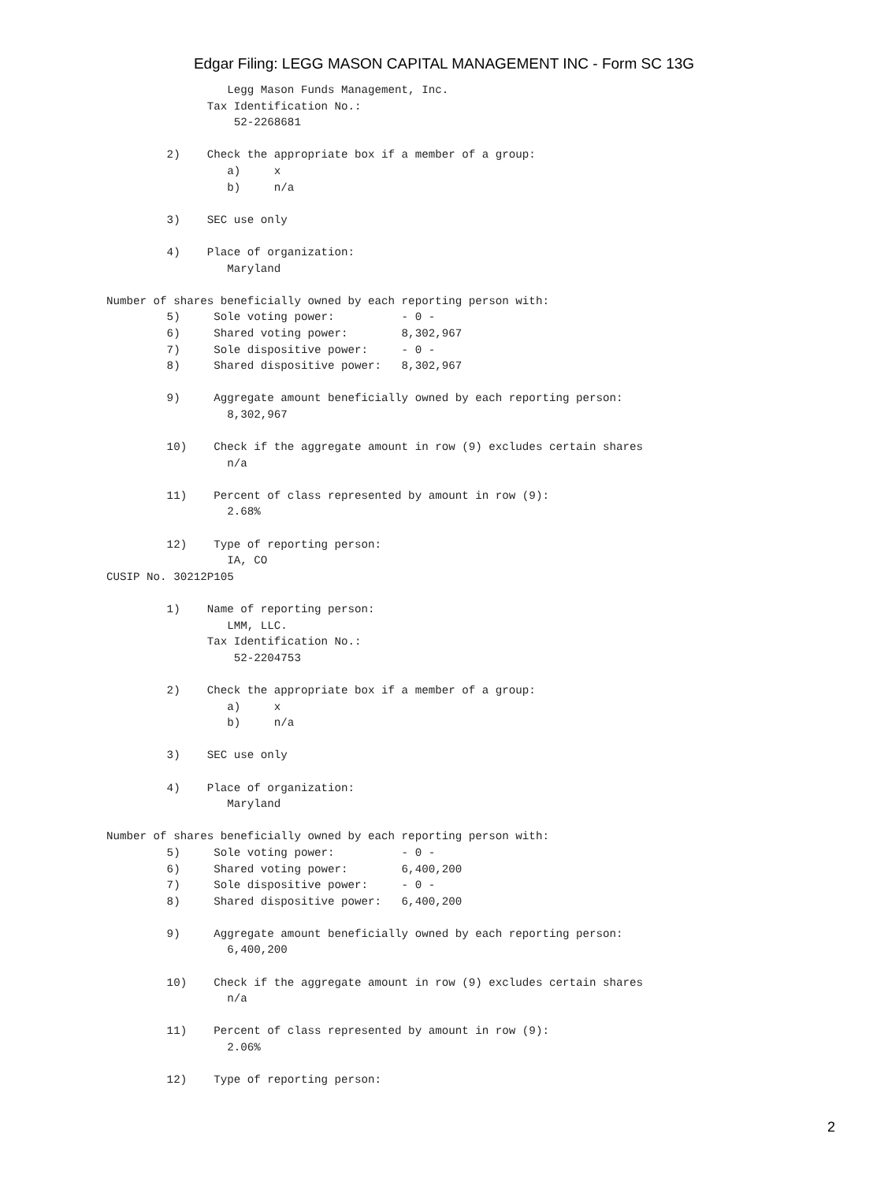Edgar Filing: LEGG MASON CAPITAL MANAGEMENT INC - Form SC 13G
                  Legg Mason Funds Management, Inc.
               Tax Identification No.:
                   52-2268681

         2)    Check the appropriate box if a member of a group:
                  a)     x
                  b)     n/a

         3)    SEC use only

         4)    Place of organization:
                  Maryland

Number of shares beneficially owned by each reporting person with:
         5)     Sole voting power:          - 0 -
         6)     Shared voting power:        8,302,967
         7)     Sole dispositive power:     - 0 -
         8)     Shared dispositive power:   8,302,967

         9)     Aggregate amount beneficially owned by each reporting person:
                  8,302,967

         10)    Check if the aggregate amount in row (9) excludes certain shares
                  n/a

         11)    Percent of class represented by amount in row (9):
                  2.68%

         12)    Type of reporting person:
                  IA, CO
CUSIP No. 30212P105

         1)    Name of reporting person:
                  LMM, LLC.
               Tax Identification No.:
                   52-2204753

         2)    Check the appropriate box if a member of a group:
                  a)     x
                  b)     n/a

         3)    SEC use only

         4)    Place of organization:
                  Maryland

Number of shares beneficially owned by each reporting person with:
         5)     Sole voting power:          - 0 -
         6)     Shared voting power:        6,400,200
         7)     Sole dispositive power:     - 0 -
         8)     Shared dispositive power:   6,400,200

         9)     Aggregate amount beneficially owned by each reporting person:
                  6,400,200

         10)    Check if the aggregate amount in row (9) excludes certain shares
                  n/a

         11)    Percent of class represented by amount in row (9):
                  2.06%

         12)    Type of reporting person:
2